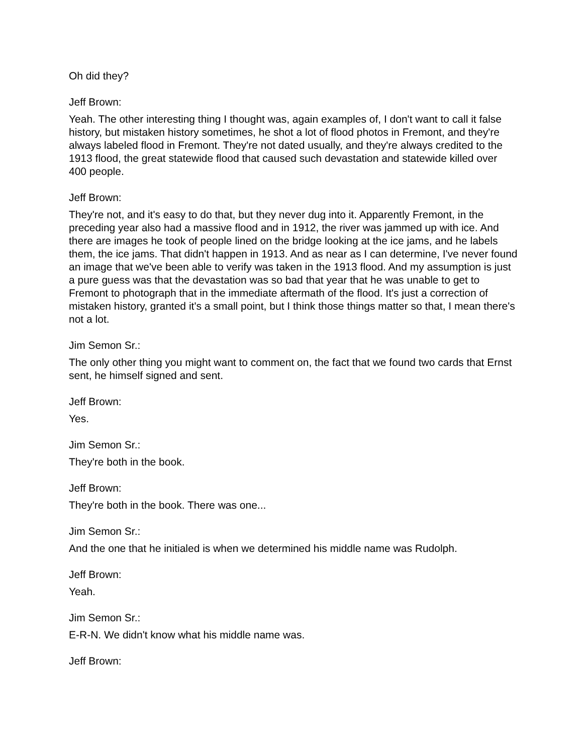Oh did they?
Jeff Brown:
Yeah. The other interesting thing I thought was, again examples of, I don't want to call it false history, but mistaken history sometimes, he shot a lot of flood photos in Fremont, and they're always labeled flood in Fremont. They're not dated usually, and they're always credited to the 1913 flood, the great statewide flood that caused such devastation and statewide killed over 400 people.
Jeff Brown:
They're not, and it's easy to do that, but they never dug into it. Apparently Fremont, in the preceding year also had a massive flood and in 1912, the river was jammed up with ice. And there are images he took of people lined on the bridge looking at the ice jams, and he labels them, the ice jams. That didn't happen in 1913. And as near as I can determine, I've never found an image that we've been able to verify was taken in the 1913 flood. And my assumption is just a pure guess was that the devastation was so bad that year that he was unable to get to Fremont to photograph that in the immediate aftermath of the flood. It's just a correction of mistaken history, granted it's a small point, but I think those things matter so that, I mean there's not a lot.
Jim Semon Sr.:
The only other thing you might want to comment on, the fact that we found two cards that Ernst sent, he himself signed and sent.
Jeff Brown:
Yes.
Jim Semon Sr.:
They're both in the book.
Jeff Brown:
They're both in the book. There was one...
Jim Semon Sr.:
And the one that he initialed is when we determined his middle name was Rudolph.
Jeff Brown:
Yeah.
Jim Semon Sr.:
E-R-N. We didn't know what his middle name was.
Jeff Brown: